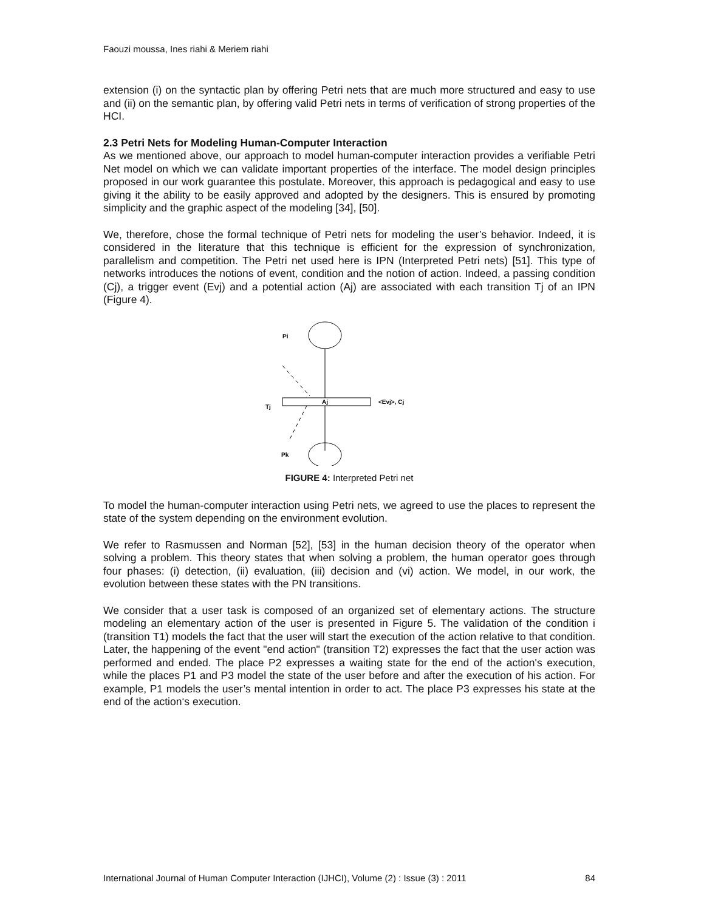Faouzi moussa, Ines riahi & Meriem riahi
extension (i) on the syntactic plan by offering Petri nets that are much more structured and easy to use and (ii) on the semantic plan, by offering valid Petri nets in terms of verification of strong properties of the HCI.
2.3 Petri Nets for Modeling Human-Computer Interaction
As we mentioned above, our approach to model human-computer interaction provides a verifiable Petri Net model on which we can validate important properties of the interface. The model design principles proposed in our work guarantee this postulate. Moreover, this approach is pedagogical and easy to use giving it the ability to be easily approved and adopted by the designers. This is ensured by promoting simplicity and the graphic aspect of the modeling [34], [50].
We, therefore, chose the formal technique of Petri nets for modeling the user’s behavior. Indeed, it is considered in the literature that this technique is efficient for the expression of synchronization, parallelism and competition. The Petri net used here is IPN (Interpreted Petri nets) [51]. This type of networks introduces the notions of event, condition and the notion of action. Indeed, a passing condition (Cj), a trigger event (Evj) and a potential action (Aj) are associated with each transition Tj of an IPN (Figure 4).
Pi
Tj
Aj
<Evj>, Cj
Pk
FIGURE 4: Interpreted Petri net
To model the human-computer interaction using Petri nets, we agreed to use the places to represent the state of the system depending on the environment evolution.
We refer to Rasmussen and Norman [52], [53] in the human decision theory of the operator when solving a problem. This theory states that when solving a problem, the human operator goes through four phases: (i) detection, (ii) evaluation, (iii) decision and (vi) action. We model, in our work, the evolution between these states with the PN transitions.
We consider that a user task is composed of an organized set of elementary actions. The structure modeling an elementary action of the user is presented in Figure 5. The validation of the condition i (transition T1) models the fact that the user will start the execution of the action relative to that condition. Later, the happening of the event "end action" (transition T2) expresses the fact that the user action was performed and ended. The place P2 expresses a waiting state for the end of the action's execution, while the places P1 and P3 model the state of the user before and after the execution of his action. For example, P1 models the user’s mental intention in order to act. The place P3 expresses his state at the end of the action‘s execution.
International Journal of Human Computer Interaction (IJHCI), Volume (2) : Issue (3) : 2011 84